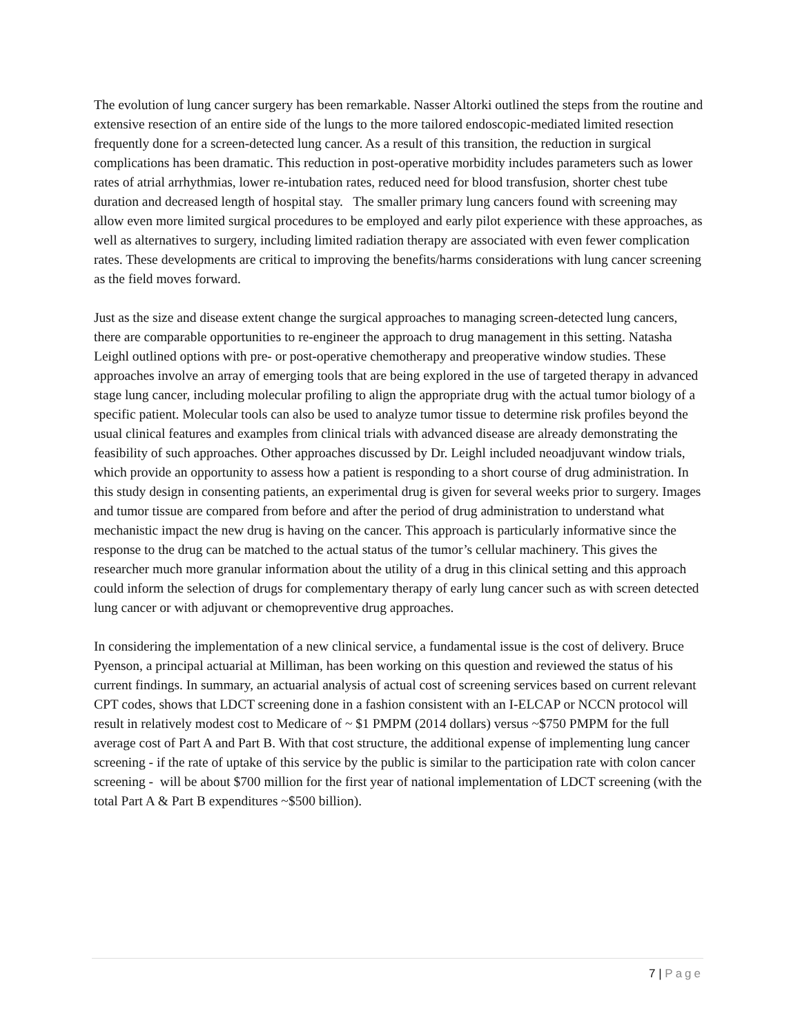The evolution of lung cancer surgery has been remarkable. Nasser Altorki outlined the steps from the routine and extensive resection of an entire side of the lungs to the more tailored endoscopic-mediated limited resection frequently done for a screen-detected lung cancer. As a result of this transition, the reduction in surgical complications has been dramatic. This reduction in post-operative morbidity includes parameters such as lower rates of atrial arrhythmias, lower re-intubation rates, reduced need for blood transfusion, shorter chest tube duration and decreased length of hospital stay. The smaller primary lung cancers found with screening may allow even more limited surgical procedures to be employed and early pilot experience with these approaches, as well as alternatives to surgery, including limited radiation therapy are associated with even fewer complication rates. These developments are critical to improving the benefits/harms considerations with lung cancer screening as the field moves forward.
Just as the size and disease extent change the surgical approaches to managing screen-detected lung cancers, there are comparable opportunities to re-engineer the approach to drug management in this setting. Natasha Leighl outlined options with pre- or post-operative chemotherapy and preoperative window studies. These approaches involve an array of emerging tools that are being explored in the use of targeted therapy in advanced stage lung cancer, including molecular profiling to align the appropriate drug with the actual tumor biology of a specific patient. Molecular tools can also be used to analyze tumor tissue to determine risk profiles beyond the usual clinical features and examples from clinical trials with advanced disease are already demonstrating the feasibility of such approaches. Other approaches discussed by Dr. Leighl included neoadjuvant window trials, which provide an opportunity to assess how a patient is responding to a short course of drug administration. In this study design in consenting patients, an experimental drug is given for several weeks prior to surgery. Images and tumor tissue are compared from before and after the period of drug administration to understand what mechanistic impact the new drug is having on the cancer. This approach is particularly informative since the response to the drug can be matched to the actual status of the tumor’s cellular machinery. This gives the researcher much more granular information about the utility of a drug in this clinical setting and this approach could inform the selection of drugs for complementary therapy of early lung cancer such as with screen detected lung cancer or with adjuvant or chemopreventive drug approaches.
In considering the implementation of a new clinical service, a fundamental issue is the cost of delivery. Bruce Pyenson, a principal actuarial at Milliman, has been working on this question and reviewed the status of his current findings. In summary, an actuarial analysis of actual cost of screening services based on current relevant CPT codes, shows that LDCT screening done in a fashion consistent with an I-ELCAP or NCCN protocol will result in relatively modest cost to Medicare of ~ $1 PMPM (2014 dollars) versus ~$750 PMPM for the full average cost of Part A and Part B. With that cost structure, the additional expense of implementing lung cancer screening - if the rate of uptake of this service by the public is similar to the participation rate with colon cancer screening - will be about $700 million for the first year of national implementation of LDCT screening (with the total Part A & Part B expenditures ~$500 billion).
7 | Page